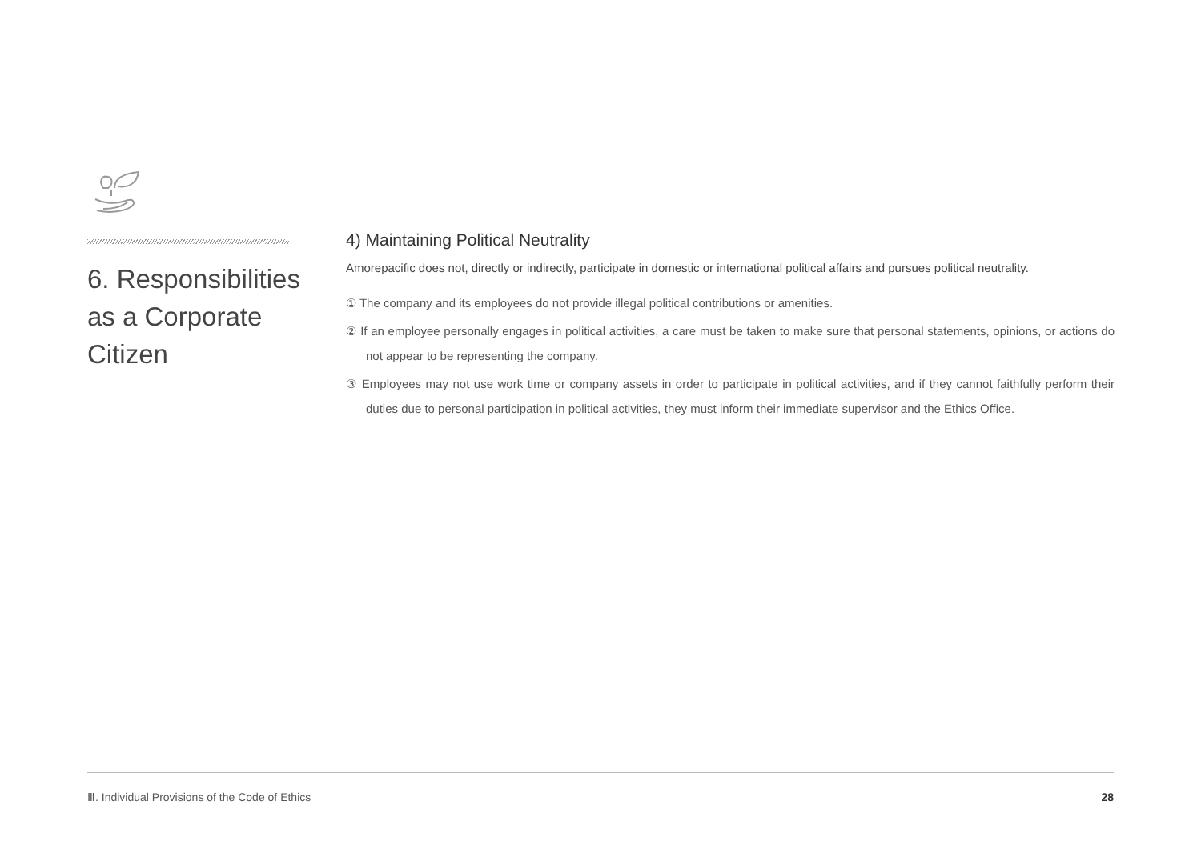6. Responsibilities
as a Corporate
Citizen
4) Maintaining Political Neutrality
Amorepacific does not, directly or indirectly, participate in domestic or international political affairs and pursues political neutrality.
① The company and its employees do not provide illegal political contributions or amenities.
② If an employee personally engages in political activities, a care must be taken to make sure that personal statements, opinions, or actions do not appear to be representing the company.
③ Employees may not use work time or company assets in order to participate in political activities, and if they cannot faithfully perform their duties due to personal participation in political activities, they must inform their immediate supervisor and the Ethics Office.
Ⅲ. Individual Provisions of the Code of Ethics 28